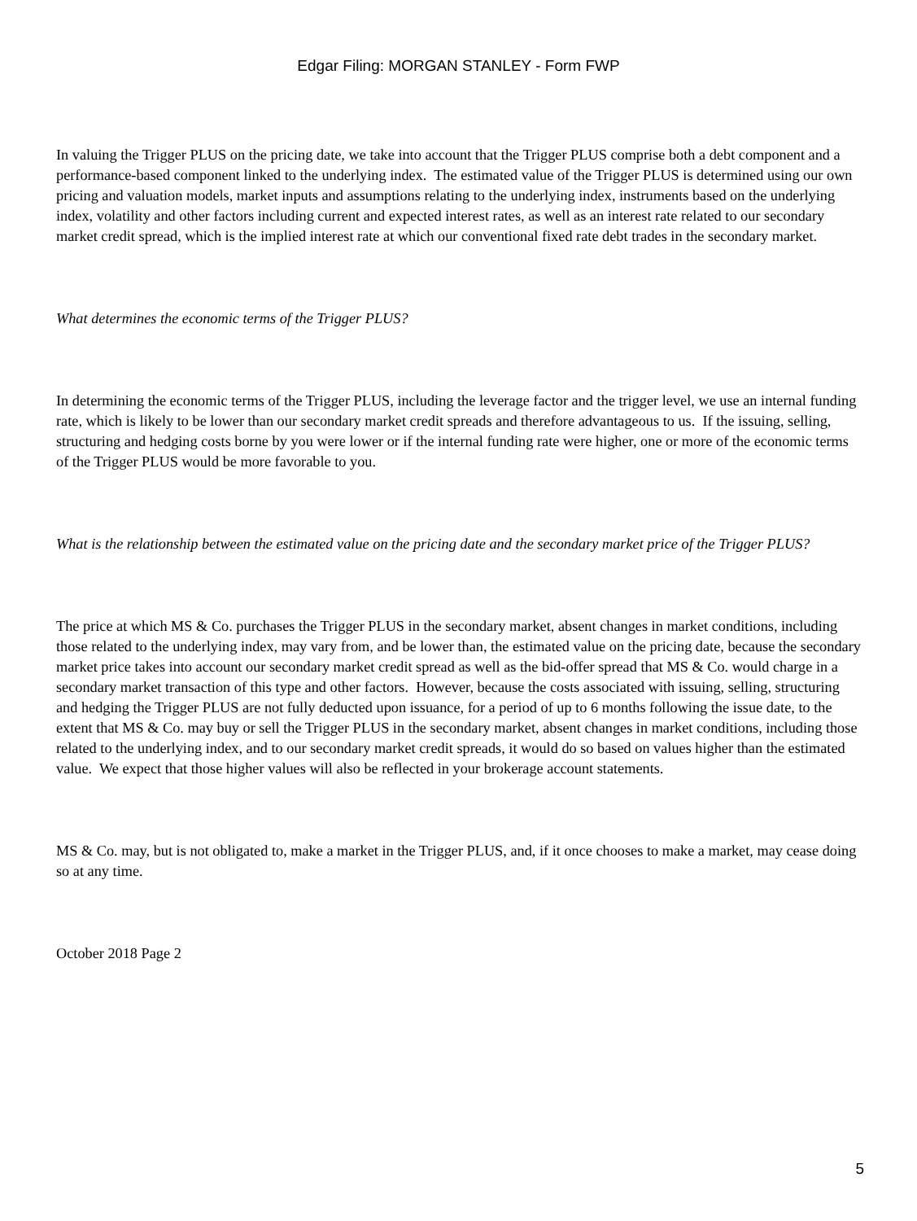Edgar Filing: MORGAN STANLEY - Form FWP
In valuing the Trigger PLUS on the pricing date, we take into account that the Trigger PLUS comprise both a debt component and a performance-based component linked to the underlying index. The estimated value of the Trigger PLUS is determined using our own pricing and valuation models, market inputs and assumptions relating to the underlying index, instruments based on the underlying index, volatility and other factors including current and expected interest rates, as well as an interest rate related to our secondary market credit spread, which is the implied interest rate at which our conventional fixed rate debt trades in the secondary market.
What determines the economic terms of the Trigger PLUS?
In determining the economic terms of the Trigger PLUS, including the leverage factor and the trigger level, we use an internal funding rate, which is likely to be lower than our secondary market credit spreads and therefore advantageous to us. If the issuing, selling, structuring and hedging costs borne by you were lower or if the internal funding rate were higher, one or more of the economic terms of the Trigger PLUS would be more favorable to you.
What is the relationship between the estimated value on the pricing date and the secondary market price of the Trigger PLUS?
The price at which MS & Co. purchases the Trigger PLUS in the secondary market, absent changes in market conditions, including those related to the underlying index, may vary from, and be lower than, the estimated value on the pricing date, because the secondary market price takes into account our secondary market credit spread as well as the bid-offer spread that MS & Co. would charge in a secondary market transaction of this type and other factors. However, because the costs associated with issuing, selling, structuring and hedging the Trigger PLUS are not fully deducted upon issuance, for a period of up to 6 months following the issue date, to the extent that MS & Co. may buy or sell the Trigger PLUS in the secondary market, absent changes in market conditions, including those related to the underlying index, and to our secondary market credit spreads, it would do so based on values higher than the estimated value. We expect that those higher values will also be reflected in your brokerage account statements.
MS & Co. may, but is not obligated to, make a market in the Trigger PLUS, and, if it once chooses to make a market, may cease doing so at any time.
October 2018 Page 2
5